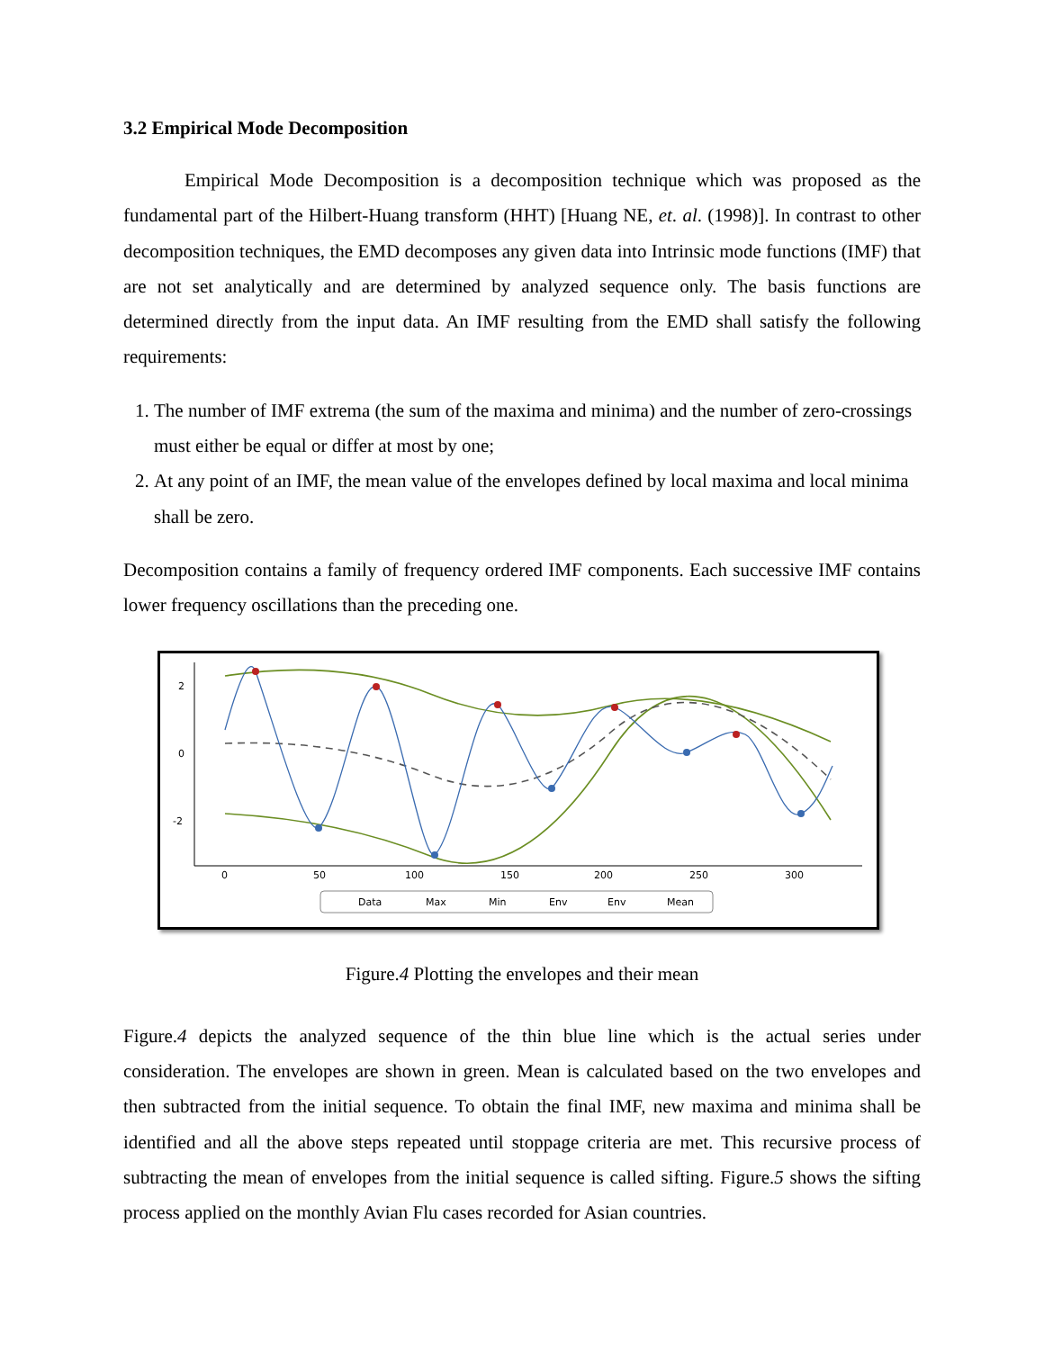3.2 Empirical Mode Decomposition
Empirical Mode Decomposition is a decomposition technique which was proposed as the fundamental part of the Hilbert-Huang transform (HHT) [Huang NE, et. al. (1998)]. In contrast to other decomposition techniques, the EMD decomposes any given data into Intrinsic mode functions (IMF) that are not set analytically and are determined by analyzed sequence only. The basis functions are determined directly from the input data. An IMF resulting from the EMD shall satisfy the following requirements:
1. The number of IMF extrema (the sum of the maxima and minima) and the number of zero-crossings must either be equal or differ at most by one;
2. At any point of an IMF, the mean value of the envelopes defined by local maxima and local minima shall be zero.
Decomposition contains a family of frequency ordered IMF components. Each successive IMF contains lower frequency oscillations than the preceding one.
2
0
-2
0
50
100
150
200
250
300
Data
Max
Min
Env
Env
Mean
Figure.4 Plotting the envelopes and their mean
Figure.4 depicts the analyzed sequence of the thin blue line which is the actual series under consideration. The envelopes are shown in green. Mean is calculated based on the two envelopes and then subtracted from the initial sequence. To obtain the final IMF, new maxima and minima shall be identified and all the above steps repeated until stoppage criteria are met. This recursive process of subtracting the mean of envelopes from the initial sequence is called sifting. Figure.5 shows the sifting process applied on the monthly Avian Flu cases recorded for Asian countries.